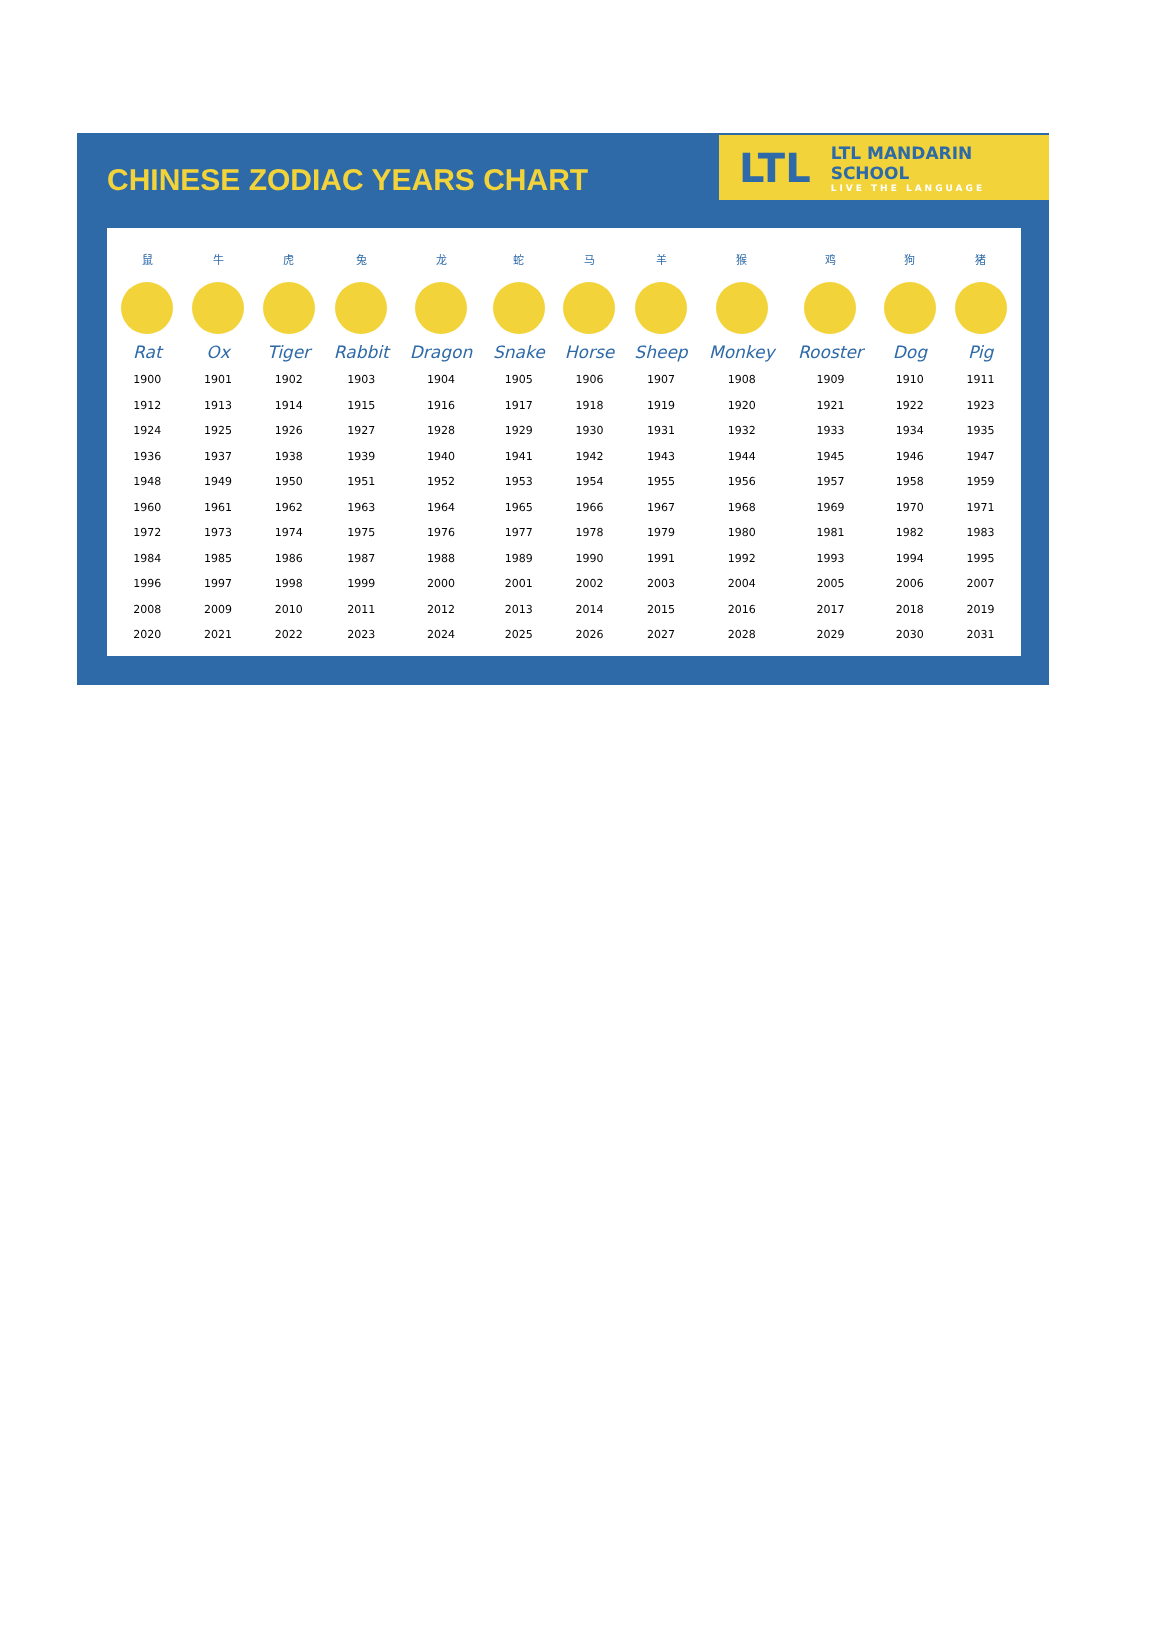CHINESE ZODIAC YEARS CHART
LTL LTL MANDARIN SCHOOL
LIVE THE LANGUAGE
| 鼠 | 牛 | 虎 | 兔 | 龙 | 蛇 | 马 | 羊 | 猴 | 鸡 | 狗 | 猪 |
| Rat | Ox | Tiger | Rabbit | Dragon | Snake | Horse | Sheep | Monkey | Rooster | Dog | Pig |
| 1900 | 1901 | 1902 | 1903 | 1904 | 1905 | 1906 | 1907 | 1908 | 1909 | 1910 | 1911 |
| 1912 | 1913 | 1914 | 1915 | 1916 | 1917 | 1918 | 1919 | 1920 | 1921 | 1922 | 1923 |
| 1924 | 1925 | 1926 | 1927 | 1928 | 1929 | 1930 | 1931 | 1932 | 1933 | 1934 | 1935 |
| 1936 | 1937 | 1938 | 1939 | 1940 | 1941 | 1942 | 1943 | 1944 | 1945 | 1946 | 1947 |
| 1948 | 1949 | 1950 | 1951 | 1952 | 1953 | 1954 | 1955 | 1956 | 1957 | 1958 | 1959 |
| 1960 | 1961 | 1962 | 1963 | 1964 | 1965 | 1966 | 1967 | 1968 | 1969 | 1970 | 1971 |
| 1972 | 1973 | 1974 | 1975 | 1976 | 1977 | 1978 | 1979 | 1980 | 1981 | 1982 | 1983 |
| 1984 | 1985 | 1986 | 1987 | 1988 | 1989 | 1990 | 1991 | 1992 | 1993 | 1994 | 1995 |
| 1996 | 1997 | 1998 | 1999 | 2000 | 2001 | 2002 | 2003 | 2004 | 2005 | 2006 | 2007 |
| 2008 | 2009 | 2010 | 2011 | 2012 | 2013 | 2014 | 2015 | 2016 | 2017 | 2018 | 2019 |
| 2020 | 2021 | 2022 | 2023 | 2024 | 2025 | 2026 | 2027 | 2028 | 2029 | 2030 | 2031 |